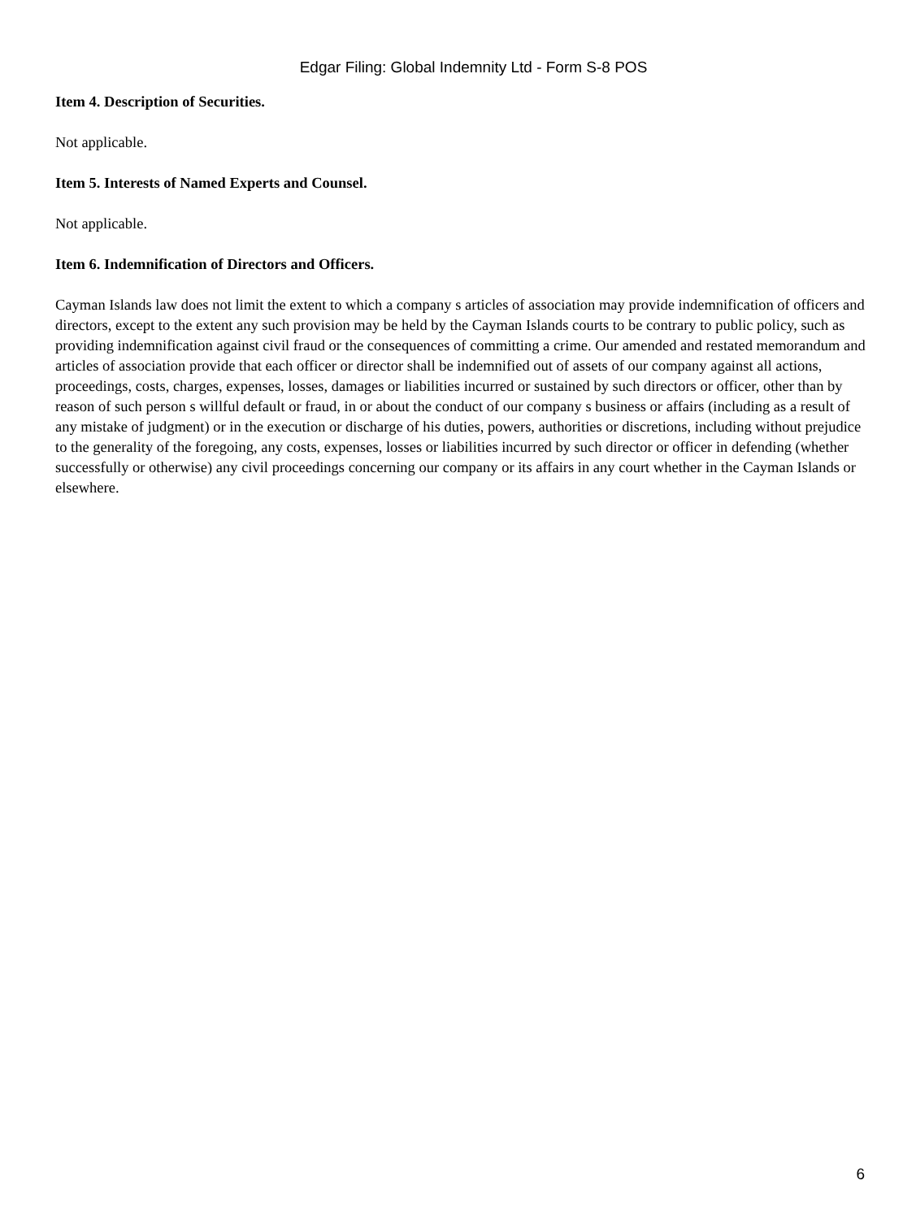Edgar Filing: Global Indemnity Ltd - Form S-8 POS
Item 4. Description of Securities.
Not applicable.
Item 5. Interests of Named Experts and Counsel.
Not applicable.
Item 6. Indemnification of Directors and Officers.
Cayman Islands law does not limit the extent to which a company s articles of association may provide indemnification of officers and directors, except to the extent any such provision may be held by the Cayman Islands courts to be contrary to public policy, such as providing indemnification against civil fraud or the consequences of committing a crime. Our amended and restated memorandum and articles of association provide that each officer or director shall be indemnified out of assets of our company against all actions, proceedings, costs, charges, expenses, losses, damages or liabilities incurred or sustained by such directors or officer, other than by reason of such person s willful default or fraud, in or about the conduct of our company s business or affairs (including as a result of any mistake of judgment) or in the execution or discharge of his duties, powers, authorities or discretions, including without prejudice to the generality of the foregoing, any costs, expenses, losses or liabilities incurred by such director or officer in defending (whether successfully or otherwise) any civil proceedings concerning our company or its affairs in any court whether in the Cayman Islands or elsewhere.
6